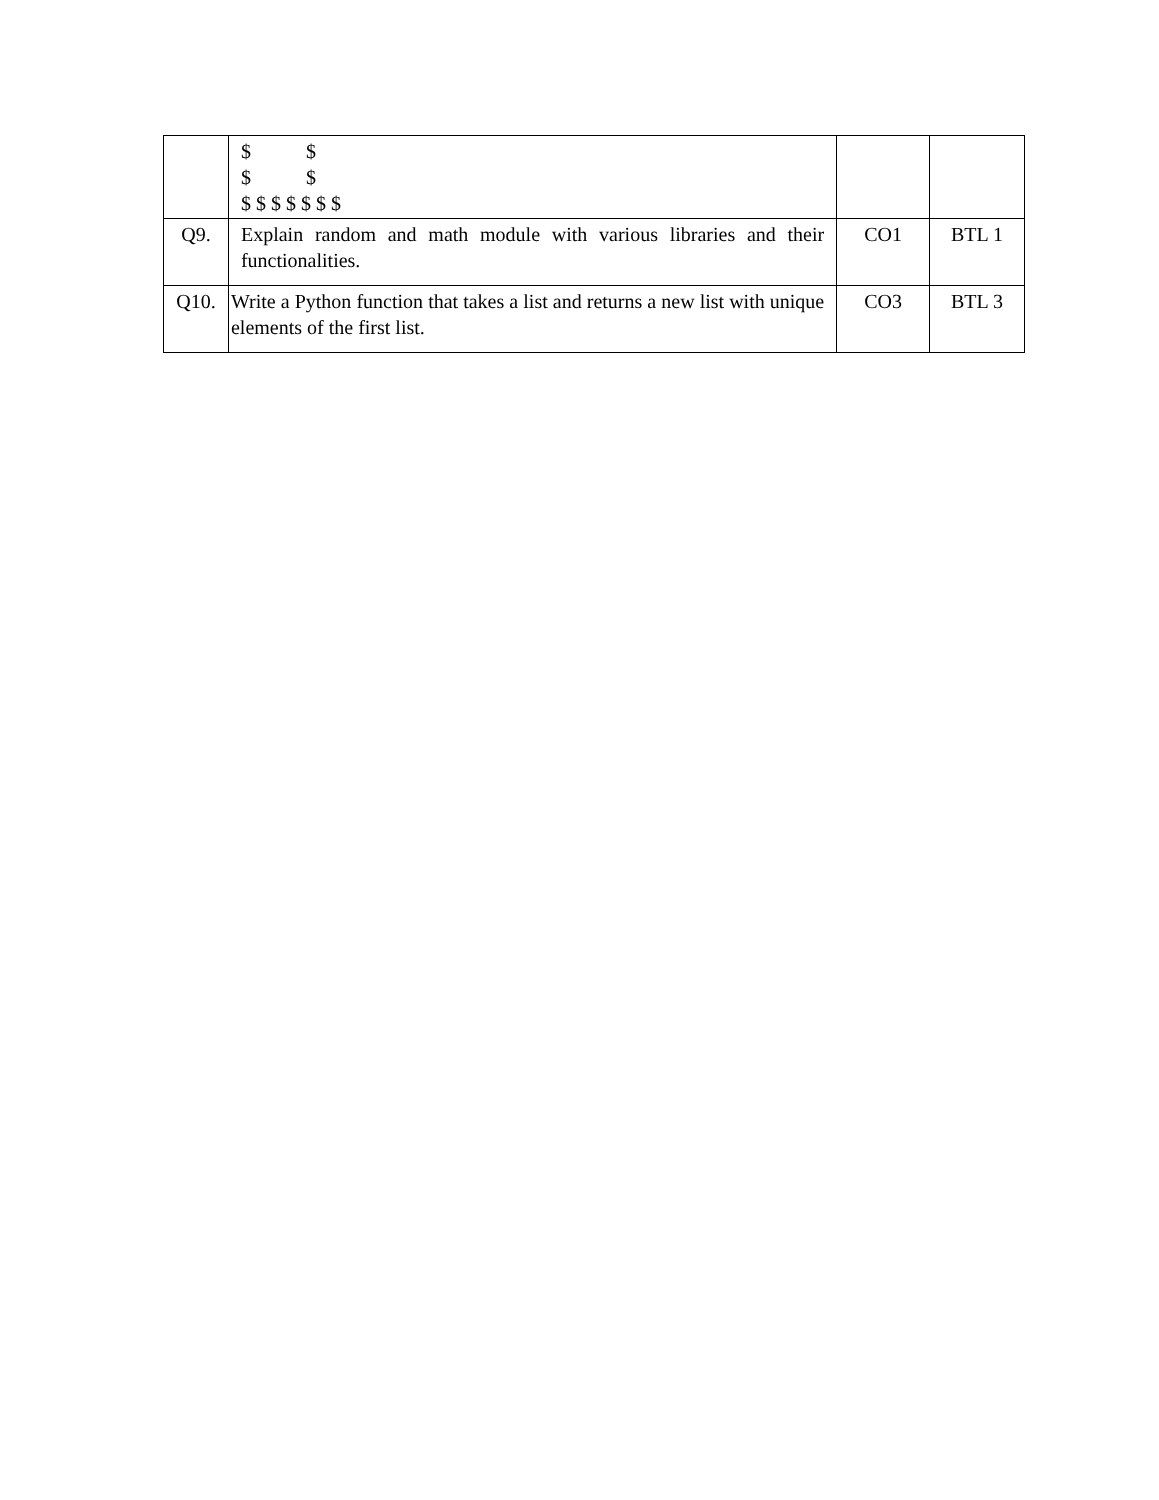| | $ $ $ $ $ $ $ $ $ $ $ | | |
| Q9. | Explain random and math module with various libraries and their functionalities. | CO1 | BTL 1 |
| Q10. | Write a Python function that takes a list and returns a new list with unique elements of the first list. | CO3 | BTL 3 |